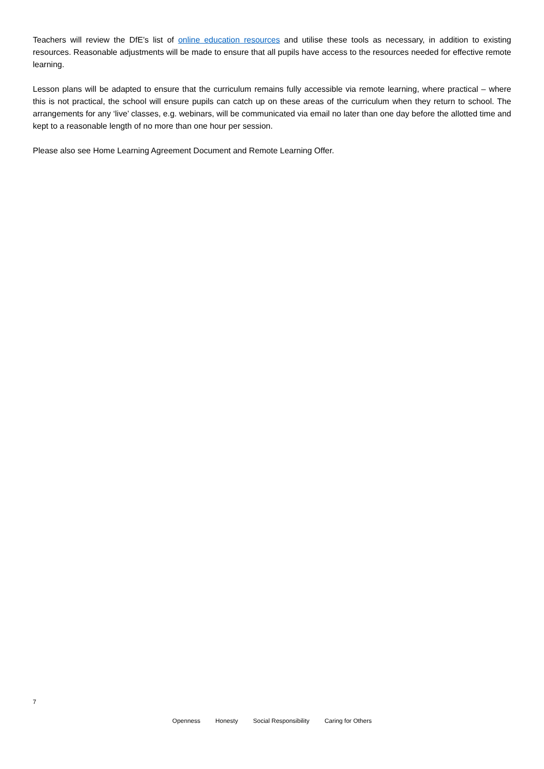Teachers will review the DfE’s list of online education resources and utilise these tools as necessary, in addition to existing resources. Reasonable adjustments will be made to ensure that all pupils have access to the resources needed for effective remote learning.
Lesson plans will be adapted to ensure that the curriculum remains fully accessible via remote learning, where practical – where this is not practical, the school will ensure pupils can catch up on these areas of the curriculum when they return to school. The arrangements for any ‘live’ classes, e.g. webinars, will be communicated via email no later than one day before the allotted time and kept to a reasonable length of no more than one hour per session.
Please also see Home Learning Agreement Document and Remote Learning Offer.
7
Openness Honesty Social Responsibility Caring for Others